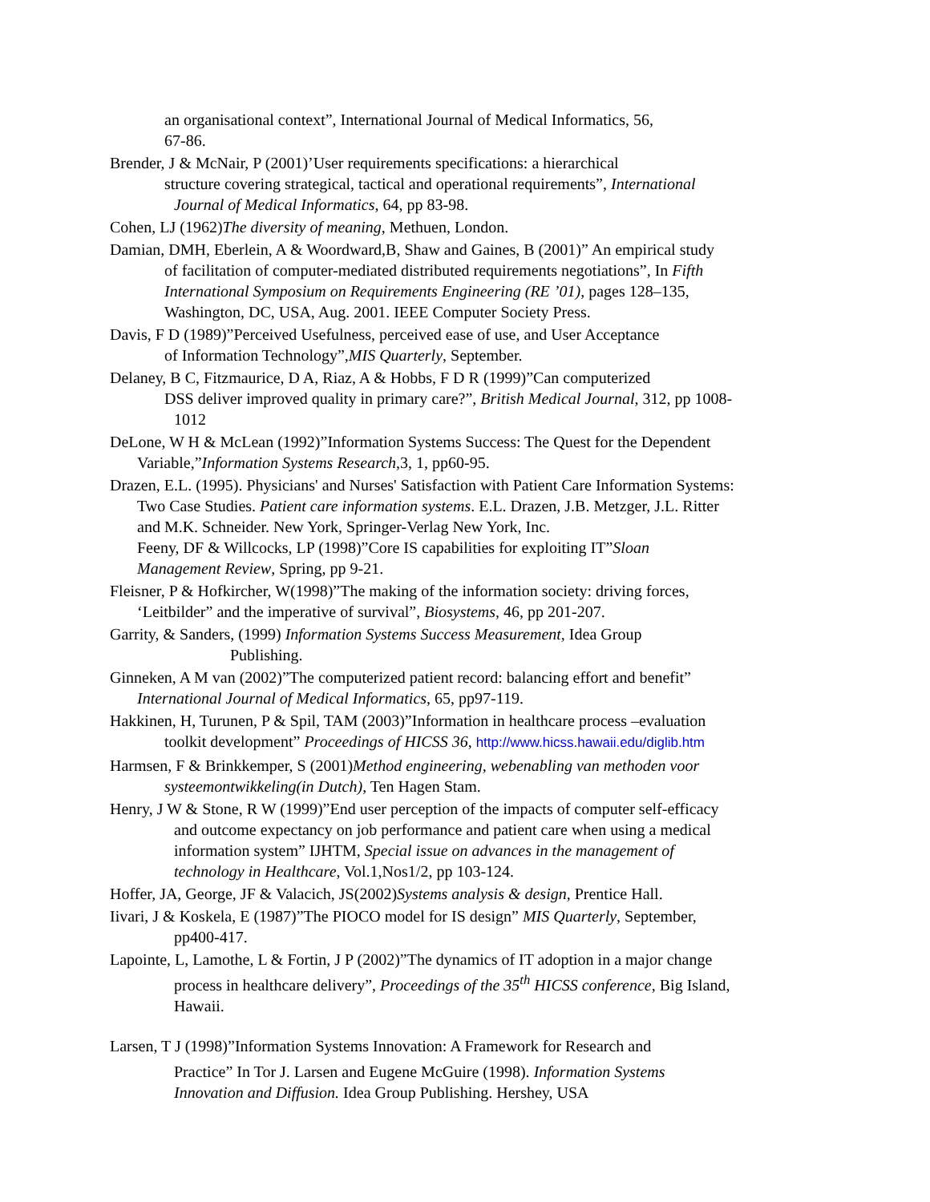an organisational context”, International Journal of Medical Informatics, 56,
67-86.
Brender, J & McNair, P (2001)’User requirements specifications: a hierarchical
structure covering strategical, tactical and operational requirements”, International
Journal of Medical Informatics, 64, pp 83-98.
Cohen, LJ (1962)The diversity of meaning, Methuen, London.
Damian, DMH, Eberlein, A & Woordward,B, Shaw and Gaines, B (2001)” An empirical study
of facilitation of computer-mediated distributed requirements negotiations”, In Fifth
International Symposium on Requirements Engineering (RE ’01), pages 128–135,
Washington, DC, USA, Aug. 2001. IEEE Computer Society Press.
Davis, F D (1989)”Perceived Usefulness, perceived ease of use, and User Acceptance
of Information Technology”,MIS Quarterly, September.
Delaney, B C, Fitzmaurice, D A, Riaz, A & Hobbs, F D R (1999)”Can computerized
DSS deliver improved quality in primary care?”, British Medical Journal, 312, pp 1008-
1012
DeLone, W H & McLean (1992)”Information Systems Success: The Quest for the Dependent
Variable,”Information Systems Research,3, 1, pp60-95.
Drazen, E.L. (1995). Physicians' and Nurses' Satisfaction with Patient Care Information Systems:
Two Case Studies. Patient care information systems. E.L. Drazen, J.B. Metzger, J.L. Ritter
and M.K. Schneider. New York, Springer-Verlag New York, Inc.
Feeny, DF & Willcocks, LP (1998)”Core IS capabilities for exploiting IT”Sloan
Management Review, Spring, pp 9-21.
Fleisner, P & Hofkircher, W(1998)”The making of the information society: driving forces,
‘Leitbilder” and the imperative of survival”, Biosystems, 46, pp 201-207.
Garrity, & Sanders, (1999) Information Systems Success Measurement, Idea Group
Publishing.
Ginneken, A M van (2002)”The computerized patient record: balancing effort and benefit”
International Journal of Medical Informatics, 65, pp97-119.
Hakkinen, H, Turunen, P & Spil, TAM (2003)”Information in healthcare process –evaluation
toolkit development” Proceedings of HICSS 36, http://www.hicss.hawaii.edu/diglib.htm
Harmsen, F & Brinkkemper, S (2001)Method engineering, webenabling van methoden voor
systeemontwikkeling(in Dutch), Ten Hagen Stam.
Henry, J W & Stone, R W (1999)”End user perception of the impacts of computer self-efficacy
and outcome expectancy on job performance and patient care when using a medical
information system” IJHTM, Special issue on advances in the management of
technology in Healthcare, Vol.1,Nos1/2, pp 103-124.
Hoffer, JA, George, JF & Valacich, JS(2002)Systems analysis & design, Prentice Hall.
Iivari, J & Koskela, E (1987)”The PIOCO model for IS design” MIS Quarterly, September,
pp400-417.
Lapointe, L, Lamothe, L & Fortin, J P (2002)”The dynamics of IT adoption in a major change
process in healthcare delivery”, Proceedings of the 35<sup>th</sup> HICSS conference, Big Island,
Hawaii.
Larsen, T J (1998)”Information Systems Innovation: A Framework for Research and
Practice” In Tor J. Larsen and Eugene McGuire (1998). Information Systems
Innovation and Diffusion. Idea Group Publishing. Hershey, USA